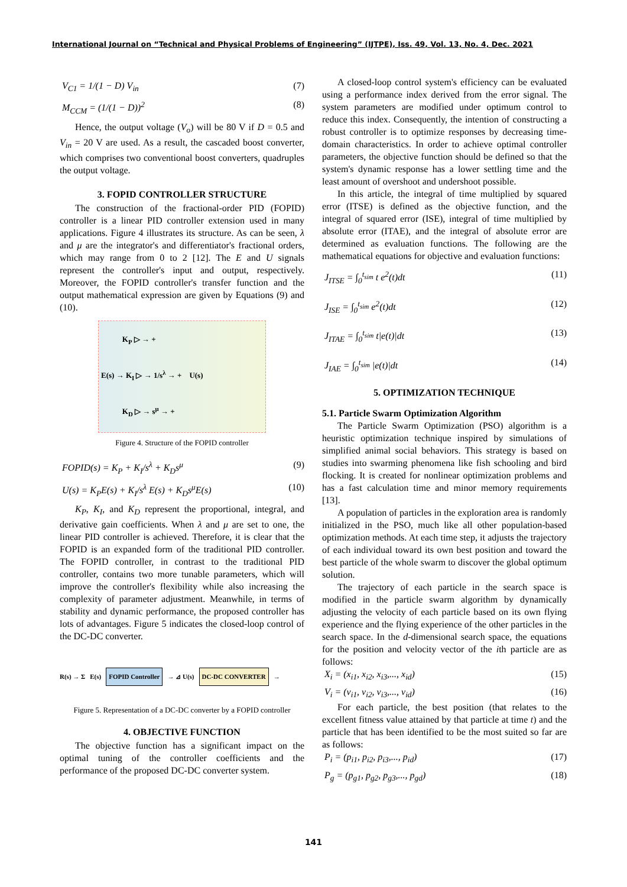International Journal on “Technical and Physical Problems of Engineering” (IJTPE), Iss. 49, Vol. 13, No. 4, Dec. 2021
V<sub>C1</sub> = 1/(1 − D) V<sub>in</sub> (7)
M<sub>CCM</sub> = (1/(1 − D))<sup>2</sup> (8)
Hence, the output voltage (V<sub>o</sub>) will be 80 V if D = 0.5 and V<sub>in</sub> = 20 V are used. As a result, the cascaded boost converter, which comprises two conventional boost converters, quadruples the output voltage.
3. FOPID CONTROLLER STRUCTURE
The construction of the fractional-order PID (FOPID) controller is a linear PID controller extension used in many applications. Figure 4 illustrates its structure. As can be seen, λ and μ are the integrator's and differentiator's fractional orders, which may range from 0 to 2 [12]. The E and U signals represent the controller's input and output, respectively. Moreover, the FOPID controller's transfer function and the output mathematical expression are given by Equations (9) and (10).
K<sub>P</sub> ▷ → +
E(s) → K<sub>I</sub> ▷ → 1/s<sup>λ</sup> → + U(s)
K<sub>D</sub> ▷ → s<sup>μ</sup> → +
Figure 4. Structure of the FOPID controller
FOPID(s) = K<sub>P</sub> + K<sub>I</sub>/s<sup>λ</sup> + K<sub>D</sub>s<sup>μ</sup> (9)
U(s) = K<sub>P</sub>E(s) + K<sub>I</sub>/s<sup>λ</sup> E(s) + K<sub>D</sub>s<sup>μ</sup>E(s) (10)
K<sub>P</sub>, K<sub>I</sub>, and K<sub>D</sub> represent the proportional, integral, and derivative gain coefficients. When λ and μ are set to one, the linear PID controller is achieved. Therefore, it is clear that the FOPID is an expanded form of the traditional PID controller. The FOPID controller, in contrast to the traditional PID controller, contains two more tunable parameters, which will improve the controller's flexibility while also increasing the complexity of parameter adjustment. Meanwhile, in terms of stability and dynamic performance, the proposed controller has lots of advantages. Figure 5 indicates the closed-loop control of the DC-DC converter.
R(s) → Σ E(s) FOPID Controller → ⊿ U(s) DC-DC CONVERTER →
Figure 5. Representation of a DC-DC converter by a FOPID controller
4. OBJECTIVE FUNCTION
The objective function has a significant impact on the optimal tuning of the controller coefficients and the performance of the proposed DC-DC converter system.
A closed-loop control system's efficiency can be evaluated using a performance index derived from the error signal. The system parameters are modified under optimum control to reduce this index. Consequently, the intention of constructing a robust controller is to optimize responses by decreasing time-domain characteristics. In order to achieve optimal controller parameters, the objective function should be defined so that the system's dynamic response has a lower settling time and the least amount of overshoot and undershoot possible.
In this article, the integral of time multiplied by squared error (ITSE) is defined as the objective function, and the integral of squared error (ISE), integral of time multiplied by absolute error (ITAE), and the integral of absolute error are determined as evaluation functions. The following are the mathematical equations for objective and evaluation functions:
J<sub>ITSE</sub> = ∫<sub>0</sub><sup>t<sub>sim</sub></sup> t e<sup>2</sup>(t)dt (11)
J<sub>ISE</sub> = ∫<sub>0</sub><sup>t<sub>sim</sub></sup> e<sup>2</sup>(t)dt (12)
J<sub>ITAE</sub> = ∫<sub>0</sub><sup>t<sub>sim</sub></sup> t|e(t)|dt (13)
J<sub>IAE</sub> = ∫<sub>0</sub><sup>t<sub>sim</sub></sup> |e(t)|dt (14)
5. OPTIMIZATION TECHNIQUE
5.1. Particle Swarm Optimization Algorithm
The Particle Swarm Optimization (PSO) algorithm is a heuristic optimization technique inspired by simulations of simplified animal social behaviors. This strategy is based on studies into swarming phenomena like fish schooling and bird flocking. It is created for nonlinear optimization problems and has a fast calculation time and minor memory requirements [13].
A population of particles in the exploration area is randomly initialized in the PSO, much like all other population-based optimization methods. At each time step, it adjusts the trajectory of each individual toward its own best position and toward the best particle of the whole swarm to discover the global optimum solution.
The trajectory of each particle in the search space is modified in the particle swarm algorithm by dynamically adjusting the velocity of each particle based on its own flying experience and the flying experience of the other particles in the search space. In the d-dimensional search space, the equations for the position and velocity vector of the ith particle are as follows:
X<sub>i</sub> = (x<sub>i1</sub>, x<sub>i2</sub>, x<sub>i3</sub>,..., x<sub>id</sub>) (15)
V<sub>i</sub> = (v<sub>i1</sub>, v<sub>i2</sub>, v<sub>i3</sub>,..., v<sub>id</sub>) (16)
For each particle, the best position (that relates to the excellent fitness value attained by that particle at time t) and the particle that has been identified to be the most suited so far are as follows:
P<sub>i</sub> = (p<sub>i1</sub>, p<sub>i2</sub>, p<sub>i3</sub>,..., p<sub>id</sub>) (17)
P<sub>g</sub> = (p<sub>g1</sub>, p<sub>g2</sub>, p<sub>g3</sub>,..., p<sub>gd</sub>) (18)
141